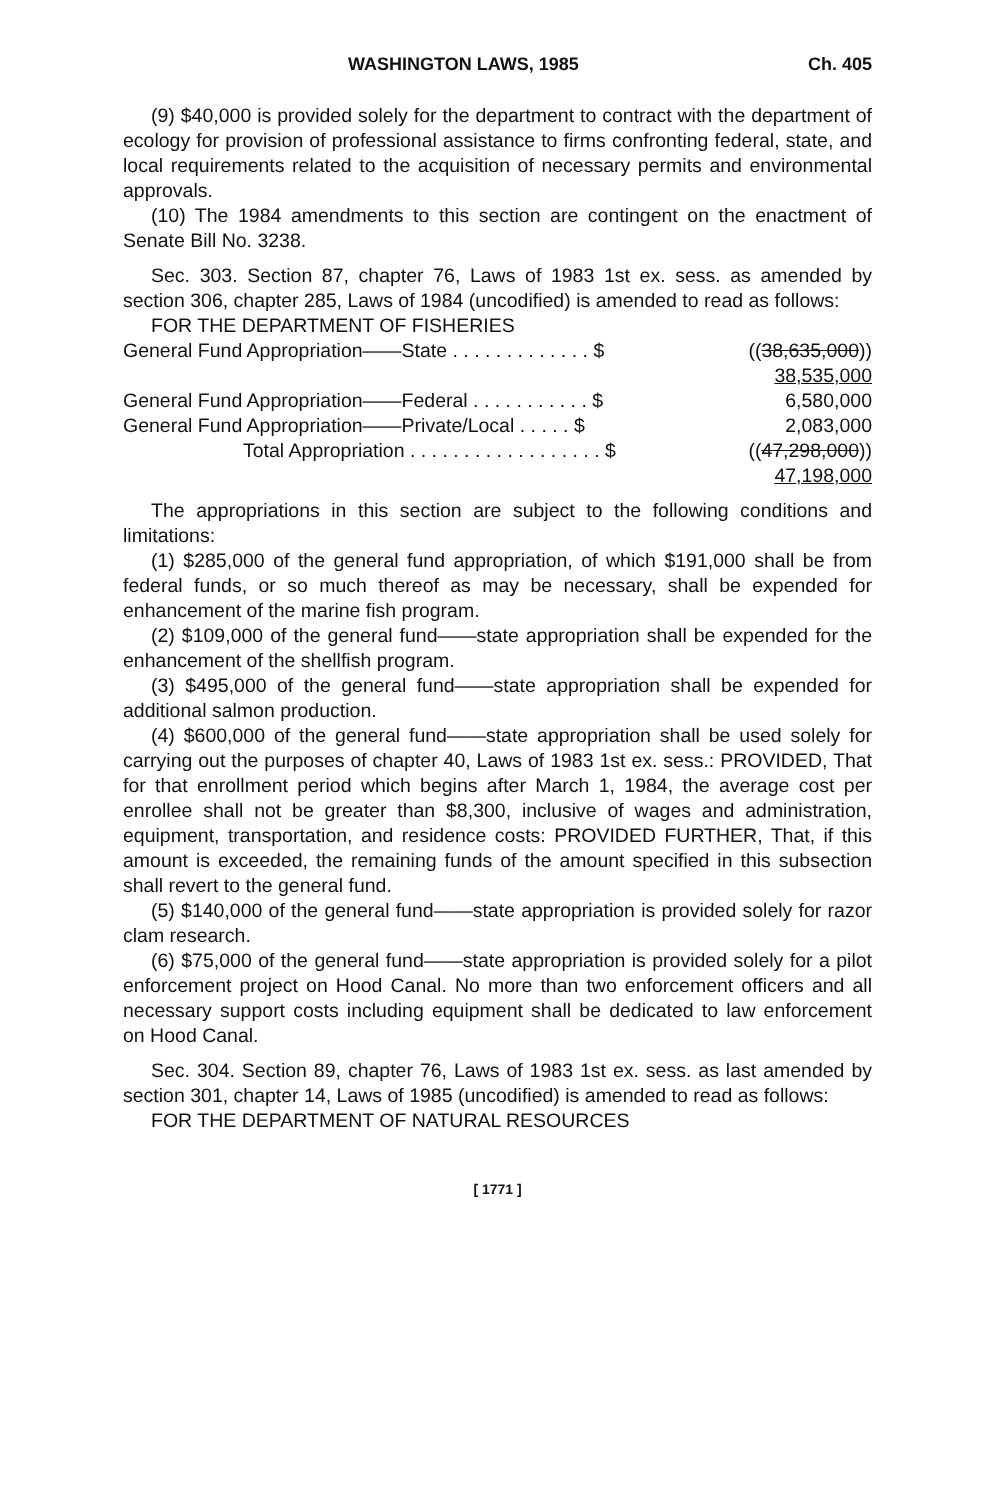WASHINGTON LAWS, 1985 Ch. 405
(9) $40,000 is provided solely for the department to contract with the department of ecology for provision of professional assistance to firms confronting federal, state, and local requirements related to the acquisition of necessary permits and environmental approvals.
(10) The 1984 amendments to this section are contingent on the enactment of Senate Bill No. 3238.
Sec. 303. Section 87, chapter 76, Laws of 1983 1st ex. sess. as amended by section 306, chapter 285, Laws of 1984 (uncodified) is amended to read as follows:
FOR THE DEPARTMENT OF FISHERIES
| General Fund Appropriation——State . . . . . . . . . . . . . $ | (( 38,635,000 )) |
| | 38,535,000 |
| General Fund Appropriation——Federal . . . . . . . . . . . $ | 6,580,000 |
| General Fund Appropriation——Private/Local . . . . . $ | 2,083,000 |
| Total Appropriation . . . . . . . . . . . . . . . . . . $ | (( 47,298,000 )) |
| | 47,198,000 |
The appropriations in this section are subject to the following conditions and limitations:
(1) $285,000 of the general fund appropriation, of which $191,000 shall be from federal funds, or so much thereof as may be necessary, shall be expended for enhancement of the marine fish program.
(2) $109,000 of the general fund——state appropriation shall be expended for the enhancement of the shellfish program.
(3) $495,000 of the general fund——state appropriation shall be expended for additional salmon production.
(4) $600,000 of the general fund——state appropriation shall be used solely for carrying out the purposes of chapter 40, Laws of 1983 1st ex. sess.: PROVIDED, That for that enrollment period which begins after March 1, 1984, the average cost per enrollee shall not be greater than $8,300, inclusive of wages and administration, equipment, transportation, and residence costs: PROVIDED FURTHER, That, if this amount is exceeded, the remaining funds of the amount specified in this subsection shall revert to the general fund.
(5) $140,000 of the general fund——state appropriation is provided solely for razor clam research.
(6) $75,000 of the general fund——state appropriation is provided solely for a pilot enforcement project on Hood Canal. No more than two enforcement officers and all necessary support costs including equipment shall be dedicated to law enforcement on Hood Canal.
Sec. 304. Section 89, chapter 76, Laws of 1983 1st ex. sess. as last amended by section 301, chapter 14, Laws of 1985 (uncodified) is amended to read as follows:
FOR THE DEPARTMENT OF NATURAL RESOURCES
[ 1771 ]